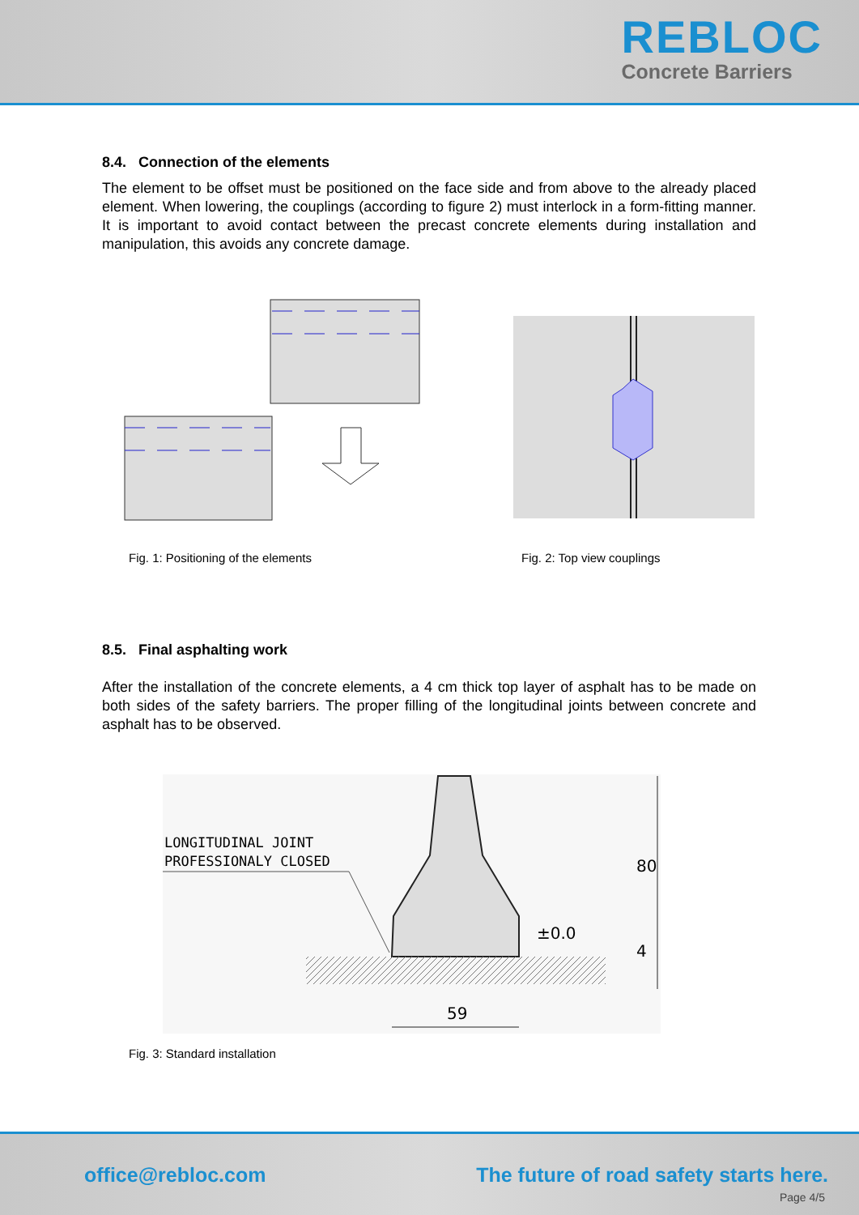REBLOC
Concrete Barriers
8.4. Connection of the elements
The element to be offset must be positioned on the face side and from above to the already placed element. When lowering, the couplings (according to figure 2) must interlock in a form-fitting manner. It is important to avoid contact between the precast concrete elements during installation and manipulation, this avoids any concrete damage.
Fig. 1: Positioning of the elements Fig. 2: Top view couplings
8.5. Final asphalting work
After the installation of the concrete elements, a 4 cm thick top layer of asphalt has to be made on both sides of the safety barriers. The proper filling of the longitudinal joints between concrete and asphalt has to be observed.
LONGITUDINAL JOINT
PROFESSIONALY CLOSED
±0.0
80
4
59
Fig. 3: Standard installation
office@rebloc.com
The future of road safety starts here.
Page 4/5